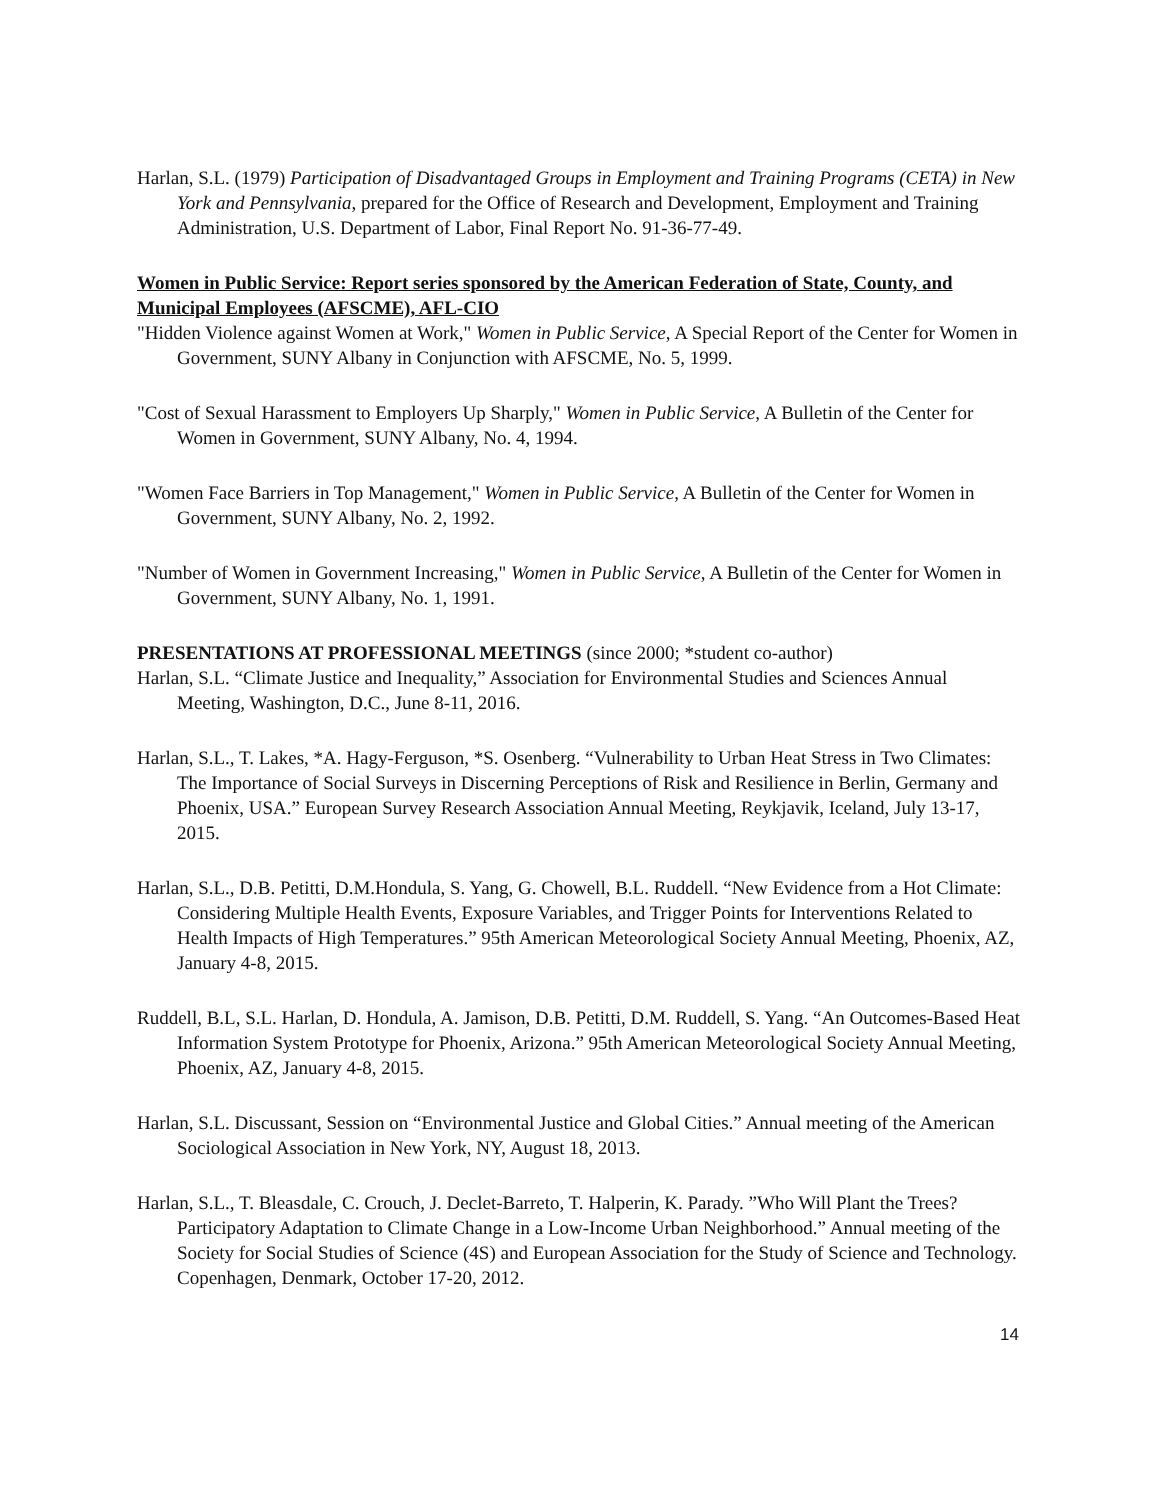Harlan, S.L. (1979) Participation of Disadvantaged Groups in Employment and Training Programs (CETA) in New York and Pennsylvania, prepared for the Office of Research and Development, Employment and Training Administration, U.S. Department of Labor, Final Report No. 91-36-77-49.
Women in Public Service: Report series sponsored by the American Federation of State, County, and Municipal Employees (AFSCME), AFL-CIO
"Hidden Violence against Women at Work," Women in Public Service, A Special Report of the Center for Women in Government, SUNY Albany in Conjunction with AFSCME, No. 5, 1999.
"Cost of Sexual Harassment to Employers Up Sharply," Women in Public Service, A Bulletin of the Center for Women in Government, SUNY Albany, No. 4, 1994.
"Women Face Barriers in Top Management," Women in Public Service, A Bulletin of the Center for Women in Government, SUNY Albany, No. 2, 1992.
"Number of Women in Government Increasing," Women in Public Service, A Bulletin of the Center for Women in Government, SUNY Albany, No. 1, 1991.
PRESENTATIONS AT PROFESSIONAL MEETINGS (since 2000; *student co-author)
Harlan, S.L. “Climate Justice and Inequality,” Association for Environmental Studies and Sciences Annual Meeting, Washington, D.C., June 8-11, 2016.
Harlan, S.L., T. Lakes, *A. Hagy-Ferguson, *S. Osenberg. “Vulnerability to Urban Heat Stress in Two Climates: The Importance of Social Surveys in Discerning Perceptions of Risk and Resilience in Berlin, Germany and Phoenix, USA.” European Survey Research Association Annual Meeting, Reykjavik, Iceland, July 13-17, 2015.
Harlan, S.L., D.B. Petitti, D.M.Hondula, S. Yang, G. Chowell, B.L. Ruddell. “New Evidence from a Hot Climate: Considering Multiple Health Events, Exposure Variables, and Trigger Points for Interventions Related to Health Impacts of High Temperatures.” 95th American Meteorological Society Annual Meeting, Phoenix, AZ, January 4-8, 2015.
Ruddell, B.L, S.L. Harlan, D. Hondula, A. Jamison, D.B. Petitti, D.M. Ruddell, S. Yang. “An Outcomes-Based Heat Information System Prototype for Phoenix, Arizona.” 95th American Meteorological Society Annual Meeting, Phoenix, AZ, January 4-8, 2015.
Harlan, S.L. Discussant, Session on “Environmental Justice and Global Cities.” Annual meeting of the American Sociological Association in New York, NY, August 18, 2013.
Harlan, S.L., T. Bleasdale, C. Crouch, J. Declet-Barreto, T. Halperin, K. Parady. ”Who Will Plant the Trees? Participatory Adaptation to Climate Change in a Low-Income Urban Neighborhood.” Annual meeting of the Society for Social Studies of Science (4S) and European Association for the Study of Science and Technology. Copenhagen, Denmark, October 17-20, 2012.
14